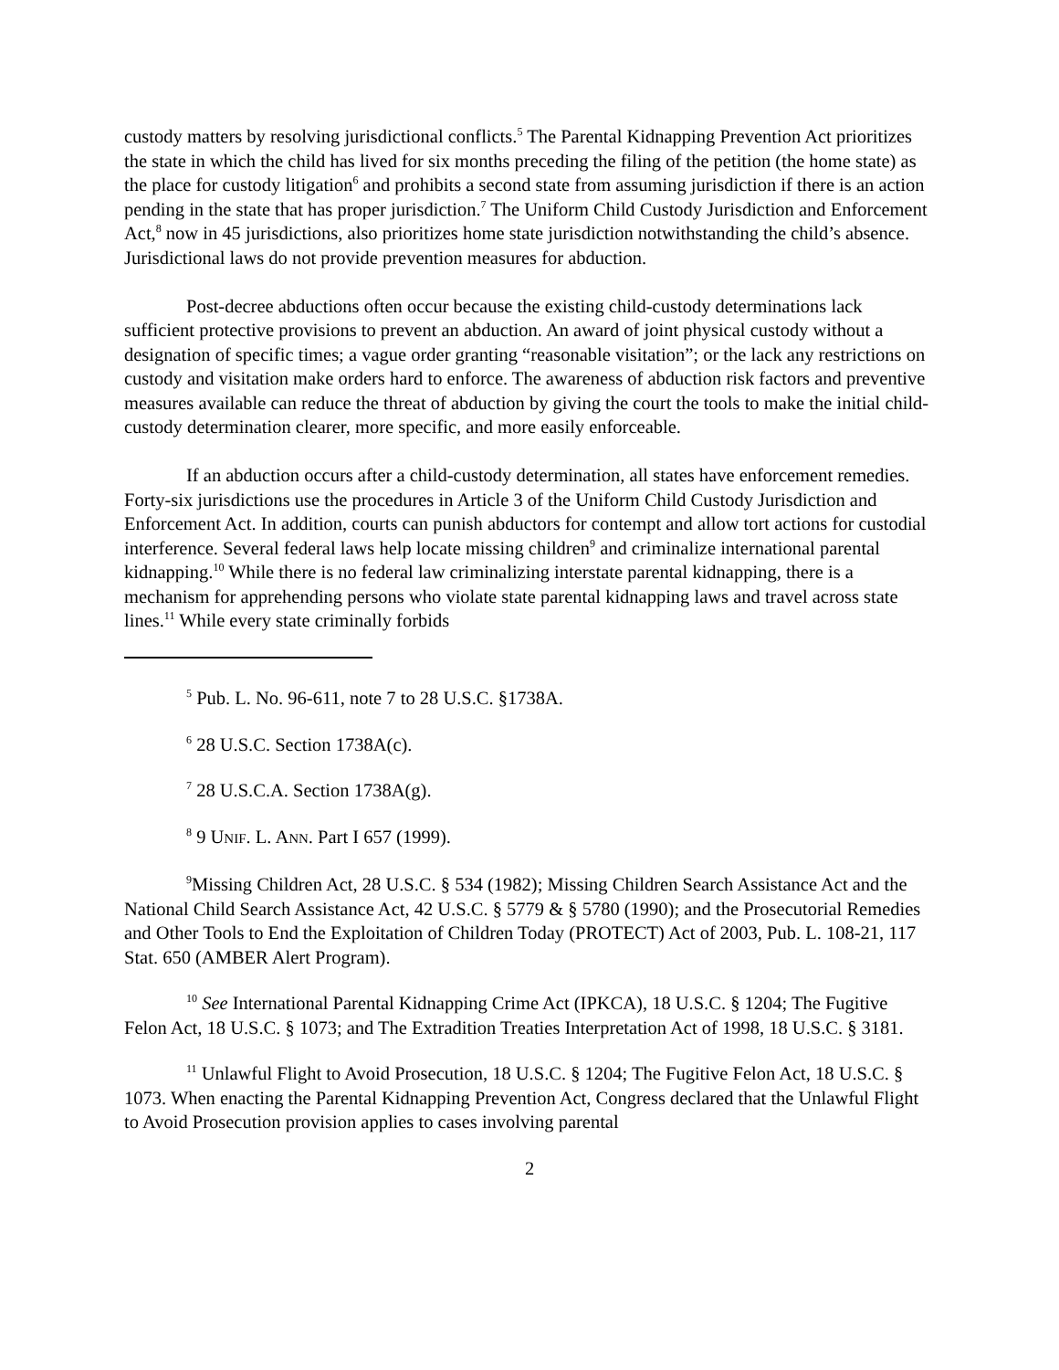custody matters by resolving jurisdictional conflicts.<sup>5</sup> The Parental Kidnapping Prevention Act prioritizes the state in which the child has lived for six months preceding the filing of the petition (the home state) as the place for custody litigation<sup>6</sup> and prohibits a second state from assuming jurisdiction if there is an action pending in the state that has proper jurisdiction.<sup>7</sup> The Uniform Child Custody Jurisdiction and Enforcement Act,<sup>8</sup> now in 45 jurisdictions, also prioritizes home state jurisdiction notwithstanding the child’s absence. Jurisdictional laws do not provide prevention measures for abduction.
Post-decree abductions often occur because the existing child-custody determinations lack sufficient protective provisions to prevent an abduction. An award of joint physical custody without a designation of specific times; a vague order granting “reasonable visitation”; or the lack any restrictions on custody and visitation make orders hard to enforce. The awareness of abduction risk factors and preventive measures available can reduce the threat of abduction by giving the court the tools to make the initial child-custody determination clearer, more specific, and more easily enforceable.
If an abduction occurs after a child-custody determination, all states have enforcement remedies. Forty-six jurisdictions use the procedures in Article 3 of the Uniform Child Custody Jurisdiction and Enforcement Act. In addition, courts can punish abductors for contempt and allow tort actions for custodial interference. Several federal laws help locate missing children<sup>9</sup> and criminalize international parental kidnapping.<sup>10</sup> While there is no federal law criminalizing interstate parental kidnapping, there is a mechanism for apprehending persons who violate state parental kidnapping laws and travel across state lines.<sup>11</sup> While every state criminally forbids
<sup>5</sup> Pub. L. No. 96-611, note 7 to 28 U.S.C. §1738A.
<sup>6</sup> 28 U.S.C. Section 1738A(c).
<sup>7</sup> 28 U.S.C.A. Section 1738A(g).
<sup>8</sup> 9 UNIF. L. ANN. Part I 657 (1999).
<sup>9</sup> Missing Children Act, 28 U.S.C. § 534 (1982); Missing Children Search Assistance Act and the National Child Search Assistance Act, 42 U.S.C. § 5779 & § 5780 (1990); and the Prosecutorial Remedies and Other Tools to End the Exploitation of Children Today (PROTECT) Act of 2003, Pub. L. 108-21, 117 Stat. 650 (AMBER Alert Program).
<sup>10</sup> See International Parental Kidnapping Crime Act (IPKCA), 18 U.S.C. § 1204; The Fugitive Felon Act, 18 U.S.C. § 1073; and The Extradition Treaties Interpretation Act of 1998, 18 U.S.C. § 3181.
<sup>11</sup> Unlawful Flight to Avoid Prosecution, 18 U.S.C. § 1204; The Fugitive Felon Act, 18 U.S.C. § 1073. When enacting the Parental Kidnapping Prevention Act, Congress declared that the Unlawful Flight to Avoid Prosecution provision applies to cases involving parental
2